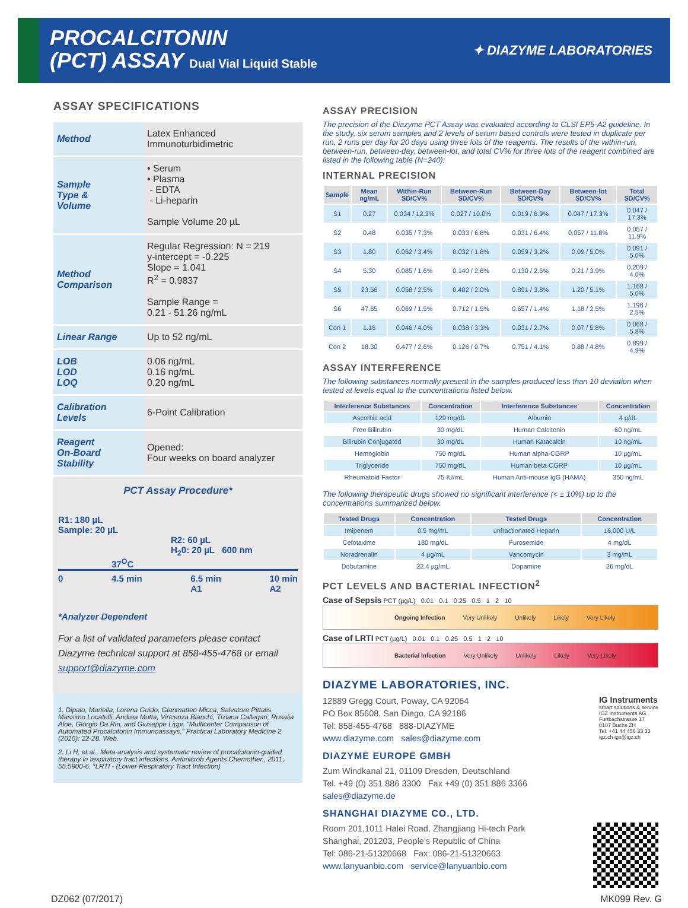PROCALCITONIN
(PCT) ASSAY Dual Vial Liquid Stable
✦ DIAZYME LABORATORIES
ASSAY SPECIFICATIONS
| Method | Latex Enhanced Immunoturbidimetric |
| Sample Type & Volume | • Serum • Plasma - EDTA - Li-heparin Sample Volume 20 µL |
| Method Comparison | Regular Regression: N = 219 y-intercept = -0.225 Slope = 1.041 R<sup>2</sup> = 0.9837 Sample Range = 0.21 - 51.26 ng/mL |
| Linear Range | Up to 52 ng/mL |
| LOB LOD LOQ | 0.06 ng/mL 0.16 ng/mL 0.20 ng/mL |
| Calibration Levels | 6-Point Calibration |
| Reagent On-Board Stability | Opened: Four weeks on board analyzer |
PCT Assay Procedure*
R1: 180 µL
Sample: 20 µL
R2: 60 µL
H<sub>2</sub>0: 20 µL 600 nm
37<sup>O</sup>C
0 4.5 min 6.5 min
A1 10 min
A2
*Analyzer Dependent
For a list of validated parameters please contact Diazyme technical support at 858-455-4768 or email support@diazyme.com
1. Dipalo, Mariella, Lorena Guido, Gianmatteo Micca, Salvatore Pittalis, Massimo Locatelli, Andrea Motta, Vincenza Bianchi, Tiziana Callegari, Rosalia Aloe, Giorgio Da Rin, and Giuseppe Lippi. "Multicenter Comparison of Automated Procalcitonin Immunoassays." Practical Laboratory Medicine 2 (2015): 22-28. Web.
2. Li H, et al., Meta-analysis and systematic review of procalcitonin-guided therapy in respiratory tract infections. Antimicrob Agents Chemother., 2011; 55:5900-6. *LRTI - (Lower Respiratory Tract Infection)
ASSAY PRECISION
The precision of the Diazyme PCT Assay was evaluated according to CLSI EP5-A2 guideline. In the study, six serum samples and 2 levels of serum based controls were tested in duplicate per run, 2 runs per day for 20 days using three lots of the reagents. The results of the within-run, between-run, between-day, between-lot, and total CV% for three lots of the reagent combined are listed in the following table (N=240):
INTERNAL PRECISION
| Sample | Mean ng/mL | Within-Run SD/CV% | Between-Run SD/CV% | Between-Day SD/CV% | Between-lot SD/CV% | Total SD/CV% |
| --- | --- | --- | --- | --- | --- | --- |
| S1 | 0.27 | 0.034 / 12.3% | 0.027 / 10.0% | 0.019 / 6.9% | 0.047 / 17.3% | 0.047 / 17.3% |
| S2 | 0.48 | 0.035 / 7.3% | 0.033 / 6.8% | 0.031 / 6.4% | 0.057 / 11.8% | 0.057 / 11.9% |
| S3 | 1.80 | 0.062 / 3.4% | 0.032 / 1.8% | 0.059 / 3.2% | 0.09 / 5.0% | 0.091 / 5.0% |
| S4 | 5.30 | 0.085 / 1.6% | 0.140 / 2.6% | 0.130 / 2.5% | 0.21 / 3.9% | 0.209 / 4.0% |
| S5 | 23.56 | 0.058 / 2.5% | 0.482 / 2.0% | 0.891 / 3.8% | 1.20 / 5.1% | 1.168 / 5.0% |
| S6 | 47.65 | 0.069 / 1.5% | 0.712 / 1.5% | 0.657 / 1.4% | 1.18 / 2.5% | 1.196 / 2.5% |
| Con 1 | 1.16 | 0.046 / 4.0% | 0.038 / 3.3% | 0.031 / 2.7% | 0.07 / 5.8% | 0.068 / 5.8% |
| Con 2 | 18.30 | 0.477 / 2.6% | 0.126 / 0.7% | 0.751 / 4.1% | 0.88 / 4.8% | 0.899 / 4.9% |
ASSAY INTERFERENCE
The following substances normally present in the samples produced less than 10 deviation when tested at levels equal to the concentrations listed below.
| Interference Substances | Concentration | Interference Substances | Concentration |
| --- | --- | --- | --- |
| Ascorbic acid | 129 mg/dL | Albumin | 4 g/dL |
| Free Bilirubin | 30 mg/dL | Human Calcitonin | 60 ng/mL |
| Bilirubin Conjugated | 30 mg/dL | Human Katacalcin | 10 ng/mL |
| Hemoglobin | 750 mg/dL | Human alpha-CGRP | 10 µg/mL |
| Triglyceride | 750 mg/dL | Human beta-CGRP | 10 µg/mL |
| Rheumatoid Factor | 75 IU/mL | Human Anti-mouse IgG (HAMA) | 350 ng/mL |
The following therapeutic drugs showed no significant interference (< ± 10%) up to the concentrations summarized below.
| Tested Drugs | Concentration | Tested Drugs | Concentration |
| --- | --- | --- | --- |
| Imipenem | 0.5 mg/mL | unfractionated Heparin | 16,000 U/L |
| Cefotaxime | 180 mg/dL | Furosemide | 4 mg/dL |
| Noradrenalin | 4 µg/mL | Vancomycin | 3 mg/mL |
| Dobutamine | 22.4 µg/mL | Dopamine | 26 mg/dL |
PCT LEVELS AND BACTERIAL INFECTION<sup>2</sup>
Case of Sepsis PCT (µg/L) 0.01 0.1 0.25 0.5 1 2 10
Ongoing Infection Very Unlikely Unlikely Likely Very Likely
Case of LRTI PCT (µg/L) 0.01 0.1 0.25 0.5 1 2 10
Bacterial Infection Very Unlikely Unlikely Likely Very Likely
DIAZYME LABORATORIES, INC.
12889 Gregg Court, Poway, CA 92064
PO Box 85608, San Diego, CA 92186
Tel: 858-455-4768 888-DIAZYME
www.diazyme.com sales@diazyme.com
IG Instruments
smart solutions & service
IGZ Instruments AG
Furtbachstrasse 17
8107 Buchs ZH
Tel. +41 44 456 33 33
igz.ch igz@igz.ch
DIAZYME EUROPE GMBH
Zum Windkanal 21, 01109 Dresden, Deutschland
Tel. +49 (0) 351 886 3300 Fax +49 (0) 351 886 3366
sales@diazyme.de
SHANGHAI DIAZYME CO., LTD.
Room 201,1011 Halei Road, Zhangjiang Hi-tech Park
Shanghai, 201203, People's Republic of China
Tel: 086-21-51320668 Fax: 086-21-51320663
www.lanyuanbio.com service@lanyuanbio.com
DZ062 (07/2017) MK099 Rev. G